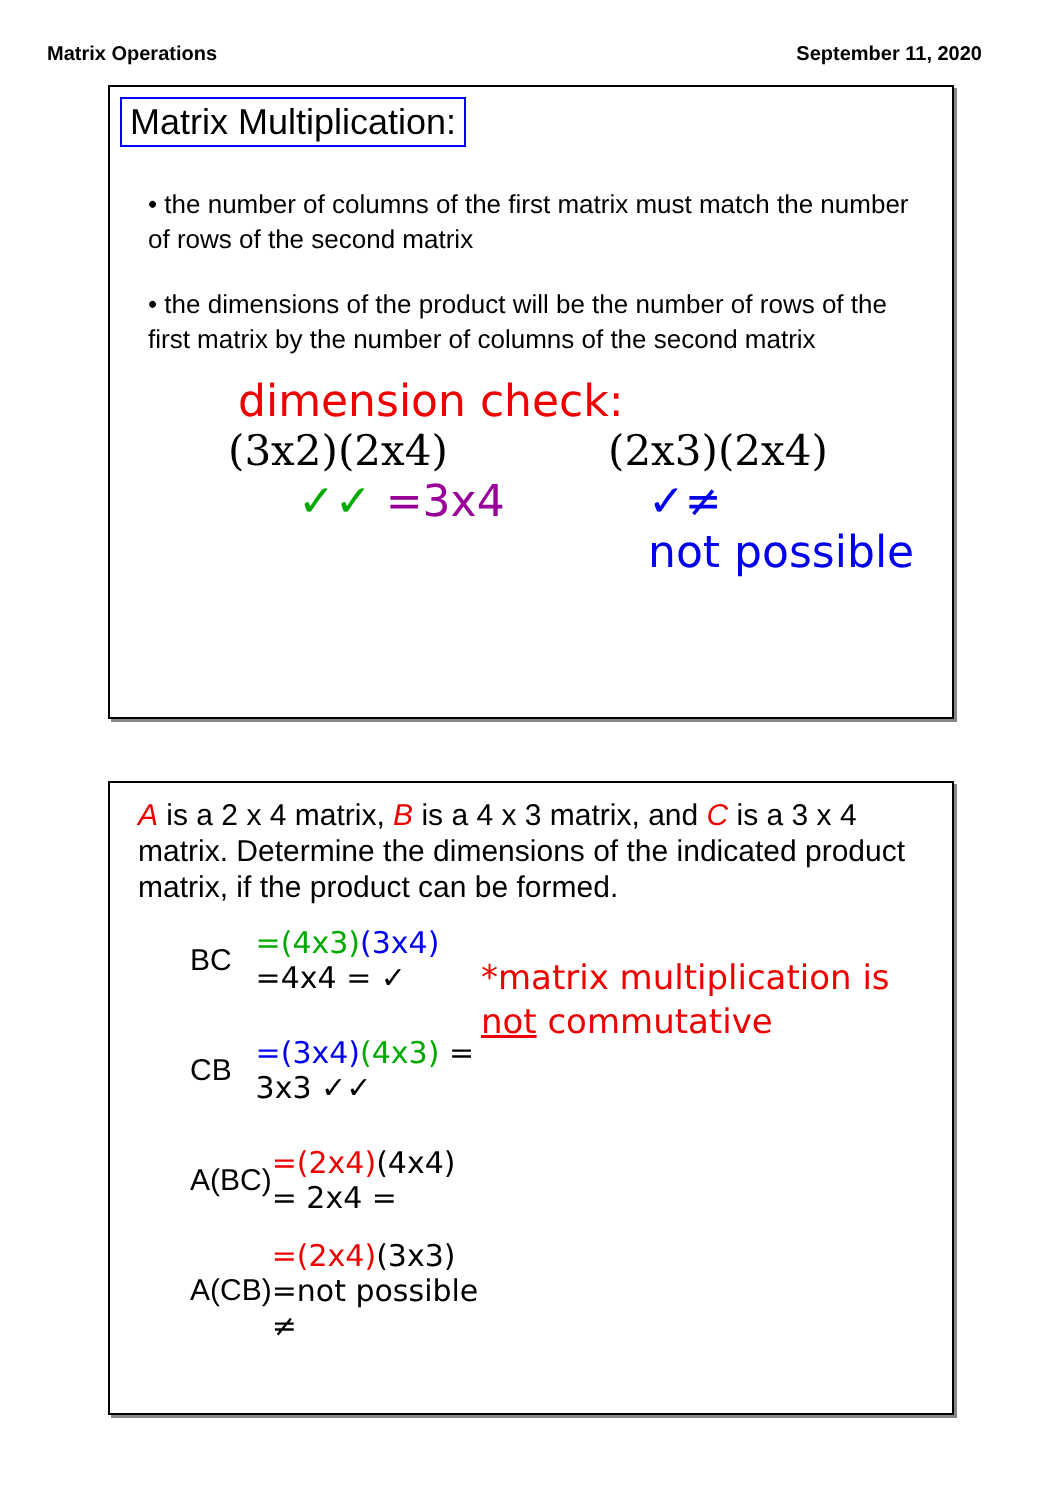Matrix Operations September 11, 2020
Matrix Multiplication:
• the number of columns of the first matrix must match the number of rows of the second matrix
• the dimensions of the product will be the number of rows of the first matrix by the number of columns of the second matrix
dimension check:
(3x2)(2x4)
✓✓ =3x4
(2x3)(2x4)
✓≠
not possible
A is a 2 x 4 matrix, B is a 4 x 3 matrix, and C is a 3 x 4 matrix. Determine the dimensions of the indicated product matrix, if the product can be formed.
BC =(4x3)(3x4) =4x4 = ✓
CB =(3x4)(4x3) = 3x3 ✓✓
A(BC) =(2x4)(4x4) = 2x4 =
A(CB) =(2x4)(3x3) =not possible ≠
*matrix multiplication is not commutative